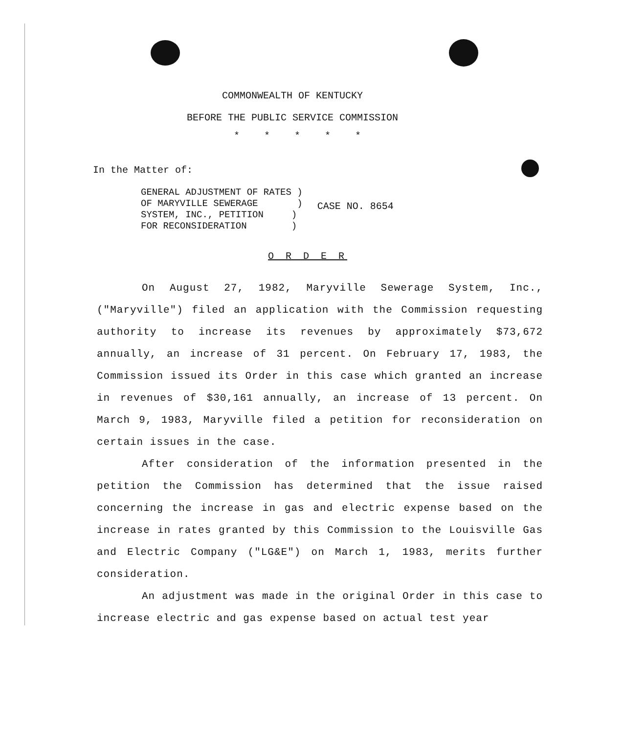COMMONWEALTH OF KENTUCKY
BEFORE THE PUBLIC SERVICE COMMISSION
*****
In the Matter of:
GENERAL ADJUSTMENT OF RATES )
OF MARYVILLE SEWERAGE )
SYSTEM, INC., PETITION )
FOR RECONSIDERATION )
CASE NO. 8654
O R D E R
On August 27, 1982, Maryville Sewerage System, Inc., ("Maryville") filed an application with the Commission requesting authority to increase its revenues by approximately $73,672 annually, an increase of 31 percent. On February 17, 1983, the Commission issued its Order in this case which granted an increase in revenues of $30,161 annually, an increase of 13 percent. On March 9, 1983, Maryville filed a petition for reconsideration on certain issues in the case.
After consideration of the information presented in the petition the Commission has determined that the issue raised concerning the increase in gas and electric expense based on the increase in rates granted by this Commission to the Louisville Gas and Electric Company ("LG&E") on March 1, 1983, merits further consideration.
An adjustment was made in the original Order in this case to increase electric and gas expense based on actual test year